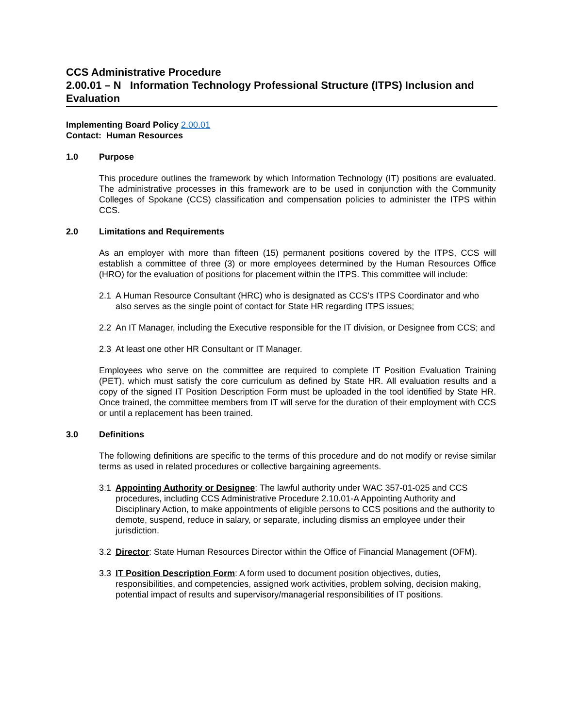CCS Administrative Procedure
2.00.01 – N Information Technology Professional Structure (ITPS) Inclusion and Evaluation
Implementing Board Policy 2.00.01
Contact: Human Resources
1.0 Purpose
This procedure outlines the framework by which Information Technology (IT) positions are evaluated. The administrative processes in this framework are to be used in conjunction with the Community Colleges of Spokane (CCS) classification and compensation policies to administer the ITPS within CCS.
2.0 Limitations and Requirements
As an employer with more than fifteen (15) permanent positions covered by the ITPS, CCS will establish a committee of three (3) or more employees determined by the Human Resources Office (HRO) for the evaluation of positions for placement within the ITPS. This committee will include:
2.1 A Human Resource Consultant (HRC) who is designated as CCS’s ITPS Coordinator and who also serves as the single point of contact for State HR regarding ITPS issues;
2.2 An IT Manager, including the Executive responsible for the IT division, or Designee from CCS; and
2.3 At least one other HR Consultant or IT Manager.
Employees who serve on the committee are required to complete IT Position Evaluation Training (PET), which must satisfy the core curriculum as defined by State HR. All evaluation results and a copy of the signed IT Position Description Form must be uploaded in the tool identified by State HR. Once trained, the committee members from IT will serve for the duration of their employment with CCS or until a replacement has been trained.
3.0 Definitions
The following definitions are specific to the terms of this procedure and do not modify or revise similar terms as used in related procedures or collective bargaining agreements.
3.1 Appointing Authority or Designee: The lawful authority under WAC 357-01-025 and CCS procedures, including CCS Administrative Procedure 2.10.01-A Appointing Authority and Disciplinary Action, to make appointments of eligible persons to CCS positions and the authority to demote, suspend, reduce in salary, or separate, including dismiss an employee under their jurisdiction.
3.2 Director: State Human Resources Director within the Office of Financial Management (OFM).
3.3 IT Position Description Form: A form used to document position objectives, duties, responsibilities, and competencies, assigned work activities, problem solving, decision making, potential impact of results and supervisory/managerial responsibilities of IT positions.